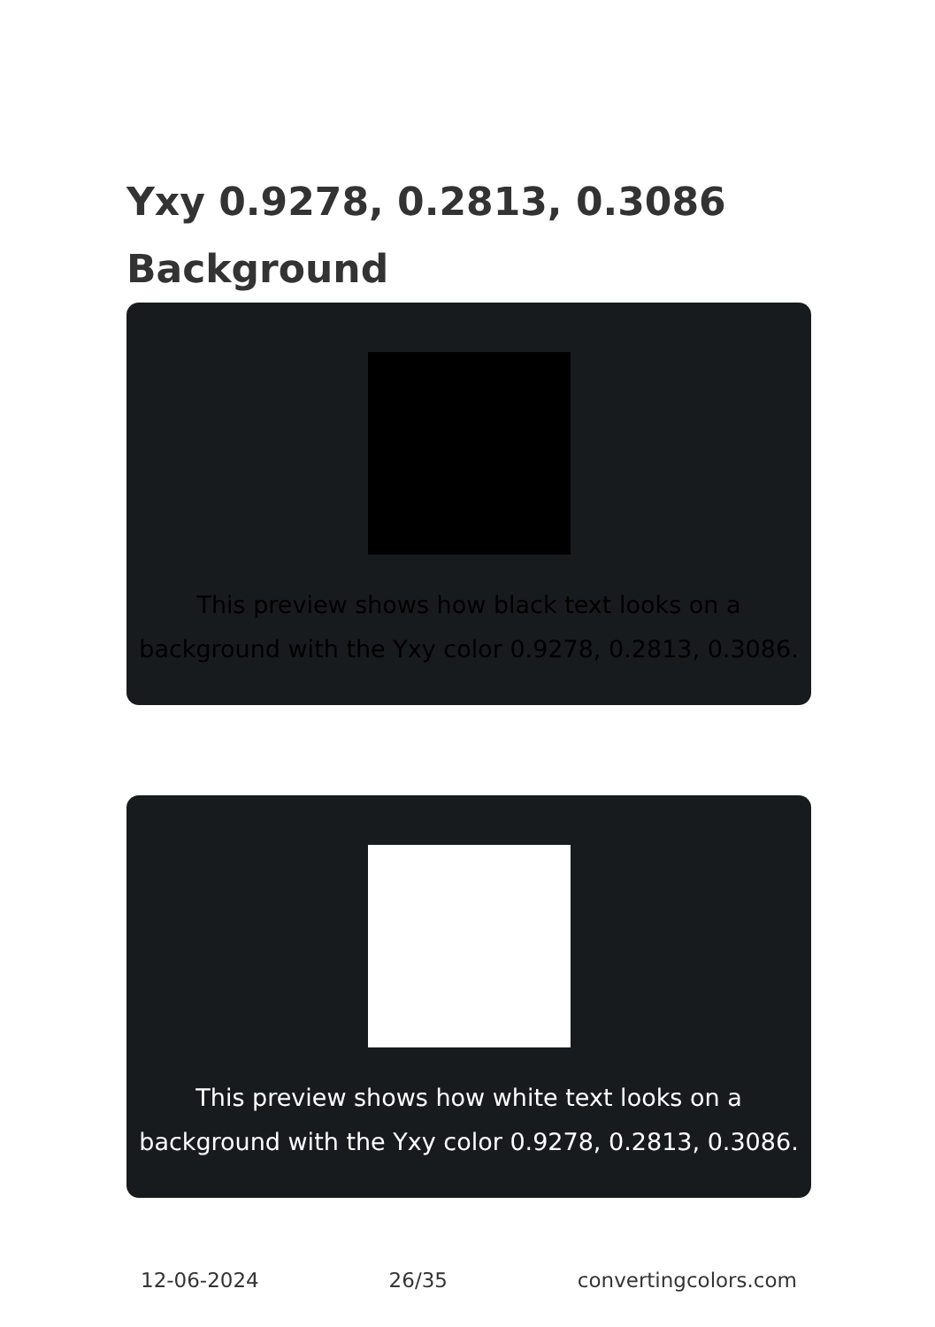Yxy 0.9278, 0.2813, 0.3086
Background
This preview shows how black text looks on a background with the Yxy color 0.9278, 0.2813, 0.3086.
This preview shows how white text looks on a background with the Yxy color 0.9278, 0.2813, 0.3086.
12-06-2024 26/35 convertingcolors.com